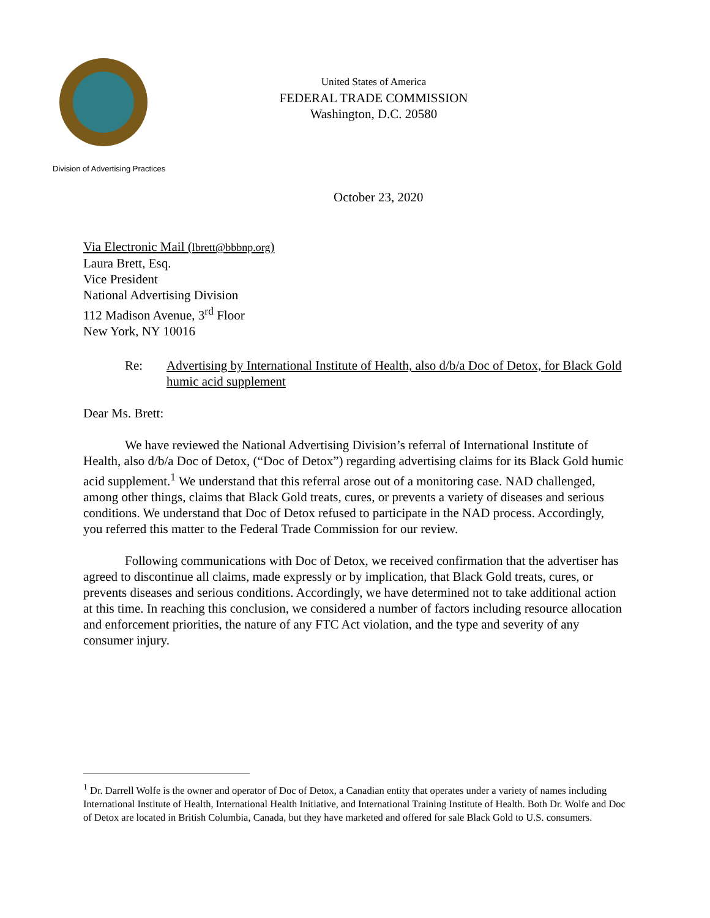United States of America
FEDERAL TRADE COMMISSION
Washington, D.C. 20580
Division of Advertising Practices
October 23, 2020
Via Electronic Mail (lbrett@bbbnp.org)
Laura Brett, Esq.
Vice President
National Advertising Division
112 Madison Avenue, 3<sup>rd</sup> Floor
New York, NY 10016
Re: Advertising by International Institute of Health, also d/b/a Doc of Detox, for Black Gold humic acid supplement
Dear Ms. Brett:
We have reviewed the National Advertising Division’s referral of International Institute of Health, also d/b/a Doc of Detox, (“Doc of Detox”) regarding advertising claims for its Black Gold humic acid supplement.<sup>1</sup> We understand that this referral arose out of a monitoring case. NAD challenged, among other things, claims that Black Gold treats, cures, or prevents a variety of diseases and serious conditions. We understand that Doc of Detox refused to participate in the NAD process. Accordingly, you referred this matter to the Federal Trade Commission for our review.
Following communications with Doc of Detox, we received confirmation that the advertiser has agreed to discontinue all claims, made expressly or by implication, that Black Gold treats, cures, or prevents diseases and serious conditions. Accordingly, we have determined not to take additional action at this time. In reaching this conclusion, we considered a number of factors including resource allocation and enforcement priorities, the nature of any FTC Act violation, and the type and severity of any consumer injury.
<sup>1</sup> Dr. Darrell Wolfe is the owner and operator of Doc of Detox, a Canadian entity that operates under a variety of names including International Institute of Health, International Health Initiative, and International Training Institute of Health. Both Dr. Wolfe and Doc of Detox are located in British Columbia, Canada, but they have marketed and offered for sale Black Gold to U.S. consumers.